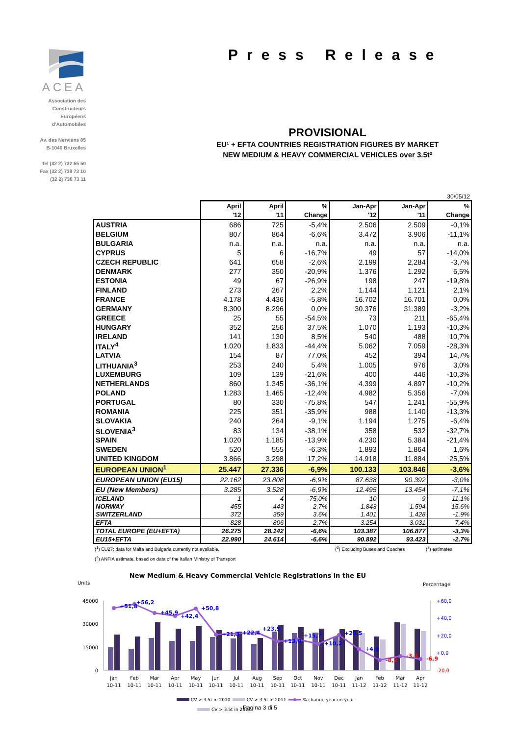ACEA
Association des
Constructeurs
Européens
d'Automobiles
Av. des Nerviens 85
B-1040 Bruxelles
Tel (32 2) 732 55 50
Fax (32 2) 738 73 10
(32 2) 738 73 11
Press Release
PROVISIONAL
EU¹ + EFTA COUNTRIES REGISTRATION FIGURES BY MARKET
NEW MEDIUM & HEAVY COMMERCIAL VEHICLES over 3.5t²
30/05/12
| | April | April | % | Jan-Apr | Jan-Apr | % |
| --- | --- | --- | --- | --- | --- | --- |
| | '12 | '11 | Change | '12 | '11 | Change |
| AUSTRIA | 686 | 725 | -5,4% | 2.506 | 2.509 | -0,1% |
| BELGIUM | 807 | 864 | -6,6% | 3.472 | 3.906 | -11,1% |
| BULGARIA | n.a. | n.a. | n.a. | n.a. | n.a. | n.a. |
| CYPRUS | 5 | 6 | -16,7% | 49 | 57 | -14,0% |
| CZECH REPUBLIC | 641 | 658 | -2,6% | 2.199 | 2.284 | -3,7% |
| DENMARK | 277 | 350 | -20,9% | 1.376 | 1.292 | 6,5% |
| ESTONIA | 49 | 67 | -26,9% | 198 | 247 | -19,8% |
| FINLAND | 273 | 267 | 2,2% | 1.144 | 1.121 | 2,1% |
| FRANCE | 4.178 | 4.436 | -5,8% | 16.702 | 16.701 | 0,0% |
| GERMANY | 8.300 | 8.296 | 0,0% | 30.376 | 31.389 | -3,2% |
| GREECE | 25 | 55 | -54,5% | 73 | 211 | -65,4% |
| HUNGARY | 352 | 256 | 37,5% | 1.070 | 1.193 | -10,3% |
| IRELAND | 141 | 130 | 8,5% | 540 | 488 | 10,7% |
| ITALY<sup>4</sup> | 1.020 | 1.833 | -44,4% | 5.062 | 7.059 | -28,3% |
| LATVIA | 154 | 87 | 77,0% | 452 | 394 | 14,7% |
| LITHUANIA<sup>3</sup> | 253 | 240 | 5,4% | 1.005 | 976 | 3,0% |
| LUXEMBURG | 109 | 139 | -21,6% | 400 | 446 | -10,3% |
| NETHERLANDS | 860 | 1.345 | -36,1% | 4.399 | 4.897 | -10,2% |
| POLAND | 1.283 | 1.465 | -12,4% | 4.982 | 5.356 | -7,0% |
| PORTUGAL | 80 | 330 | -75,8% | 547 | 1.241 | -55,9% |
| ROMANIA | 225 | 351 | -35,9% | 988 | 1.140 | -13,3% |
| SLOVAKIA | 240 | 264 | -9,1% | 1.194 | 1.275 | -6,4% |
| SLOVENIA<sup>3</sup> | 83 | 134 | -38,1% | 358 | 532 | -32,7% |
| SPAIN | 1.020 | 1.185 | -13,9% | 4.230 | 5.384 | -21,4% |
| SWEDEN | 520 | 555 | -6,3% | 1.893 | 1.864 | 1,6% |
| UNITED KINGDOM | 3.866 | 3.298 | 17,2% | 14.918 | 11.884 | 25,5% |
| EUROPEAN UNION<sup>1</sup> | 25.447 | 27.336 | -6,9% | 100.133 | 103.846 | -3,6% |
| EUROPEAN UNION (EU15) | 22.162 | 23.808 | -6,9% | 87.638 | 90.392 | -3,0% |
| EU (New Members) | 3.285 | 3.528 | -6,9% | 12.495 | 13.454 | -7,1% |
| ICELAND | 1 | 4 | -75,0% | 10 | 9 | 11,1% |
| NORWAY | 455 | 443 | 2,7% | 1.843 | 1.594 | 15,6% |
| SWITZERLAND | 372 | 359 | 3,6% | 1.401 | 1.428 | -1,9% |
| EFTA | 828 | 806 | 2,7% | 3.254 | 3.031 | 7,4% |
| TOTAL EUROPE (EU+EFTA) | 26.275 | 28.142 | -6,6% | 103.387 | 106.877 | -3,3% |
| EU15+EFTA | 22.990 | 24.614 | -6,6% | 90.892 | 93.423 | -2,7% |
(<sup>1</sup>) EU27; data for Malta and Bulgaria currently not available. (<sup>2</sup>) Excluding Buses and Coaches (<sup>3</sup>) estimates
(<sup>4</sup>) ANFIA estimate, based on data of the Italian Ministry of Transport
New Medium & Heavy Commercial Vehicle Registrations in the EU
Units
Percentage
45000
30000
15000
0
+60,0
+40,0
+20,0
+0,0
-20,0
+51,8
+56,2
+45,9
+42,4
+50,8
+21,3
+22,4
+23,5
+13,0
+15,7
+10,2
+20,5
+4,5
-8,2
-3,4
-6,9
Jan
Feb
Mar
Apr
May
Jun
Jul
Aug
Sep
Oct
Nov
Dec
Jan
Feb
Mar
Apr
10-11
10-11
10-11
10-11
10-11
10-11
10-11
10-11
10-11
10-11
10-11
10-11
11-12
11-12
11-12
11-12
CV > 3.5t in 2010
CV > 3.5t in 2011
% change year-on-year
CV > 3.5t in 2012
Pagina 3 di 5